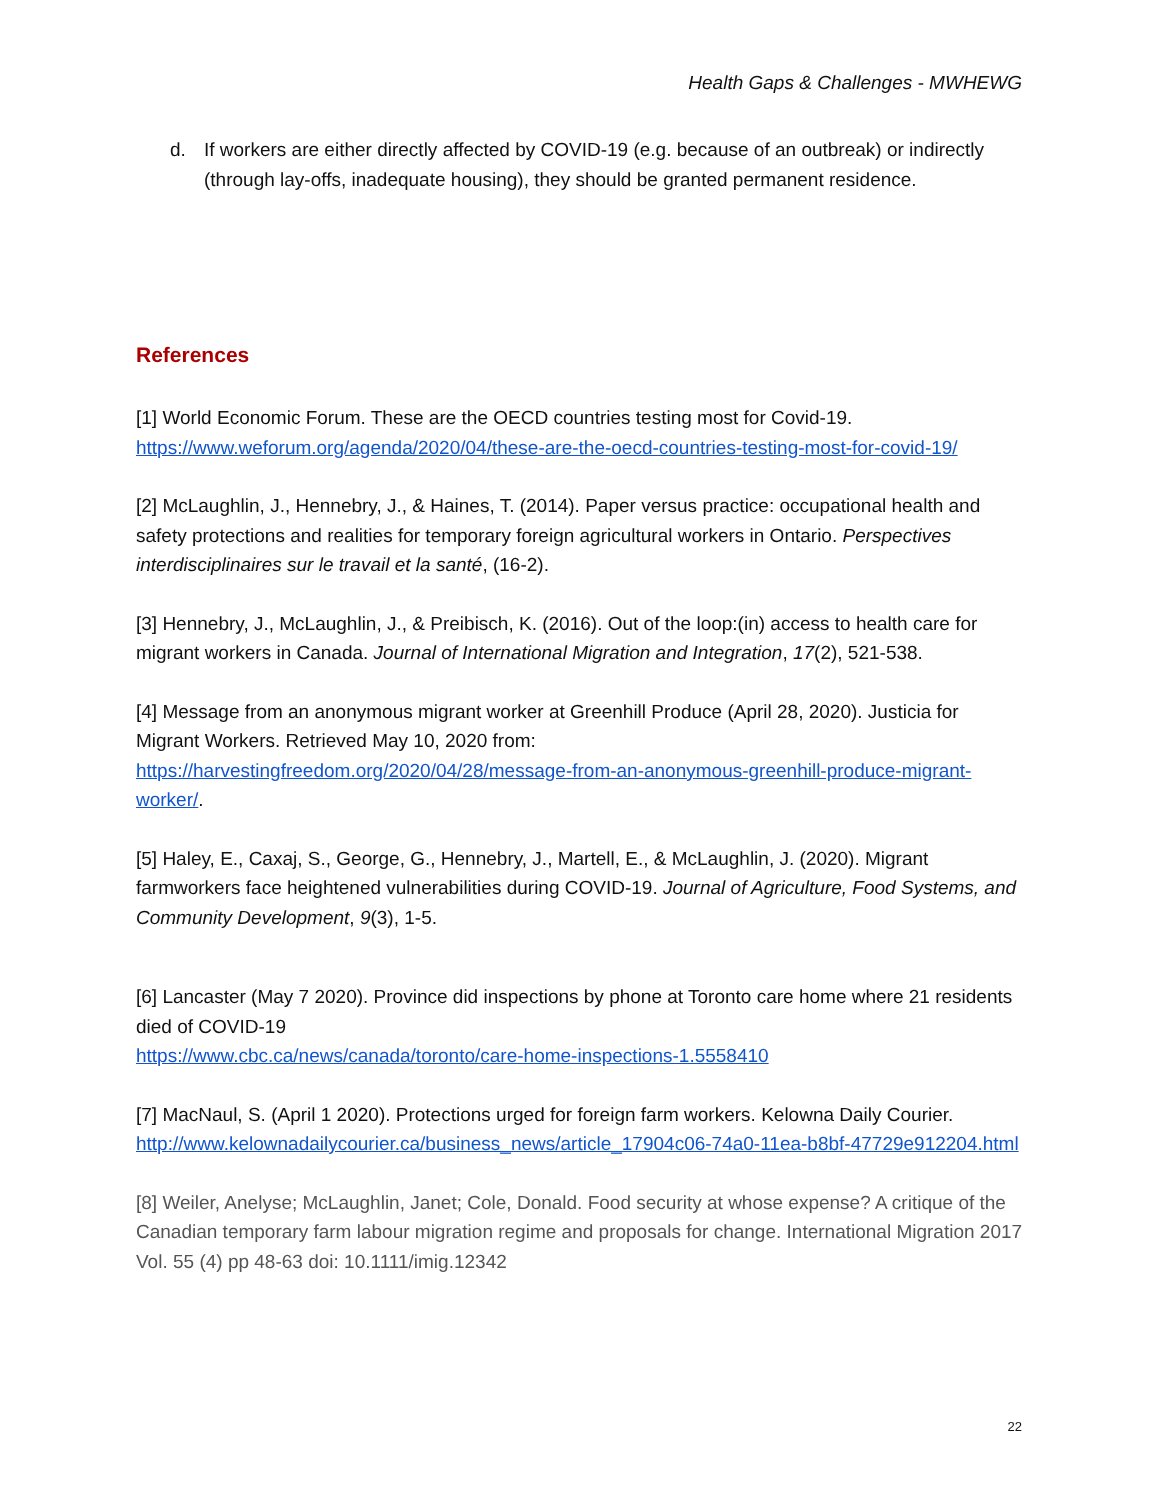Health Gaps & Challenges - MWHEWG
d. If workers are either directly affected by COVID-19 (e.g. because of an outbreak) or indirectly (through lay-offs, inadequate housing), they should be granted permanent residence.
References
[1] World Economic Forum. These are the OECD countries testing most for Covid-19.
https://www.weforum.org/agenda/2020/04/these-are-the-oecd-countries-testing-most-for-covid-19/
[2] McLaughlin, J., Hennebry, J., & Haines, T. (2014). Paper versus practice: occupational health and safety protections and realities for temporary foreign agricultural workers in Ontario. Perspectives interdisciplinaires sur le travail et la santé, (16-2).
[3] Hennebry, J., McLaughlin, J., & Preibisch, K. (2016). Out of the loop:(in) access to health care for migrant workers in Canada. Journal of International Migration and Integration, 17(2), 521-538.
[4] Message from an anonymous migrant worker at Greenhill Produce (April 28, 2020). Justicia for Migrant Workers. Retrieved May 10, 2020 from:
https://harvestingfreedom.org/2020/04/28/message-from-an-anonymous-greenhill-produce-migrant-worker/.
[5] Haley, E., Caxaj, S., George, G., Hennebry, J., Martell, E., & McLaughlin, J. (2020). Migrant farmworkers face heightened vulnerabilities during COVID-19. Journal of Agriculture, Food Systems, and Community Development, 9(3), 1-5.
[6] Lancaster (May 7 2020). Province did inspections by phone at Toronto care home where 21 residents died of COVID-19
https://www.cbc.ca/news/canada/toronto/care-home-inspections-1.5558410
[7] MacNaul, S. (April 1 2020). Protections urged for foreign farm workers. Kelowna Daily Courier.
http://www.kelownadailycourier.ca/business_news/article_17904c06-74a0-11ea-b8bf-47729e912204.html
[8] Weiler, Anelyse; McLaughlin, Janet; Cole, Donald. Food security at whose expense? A critique of the Canadian temporary farm labour migration regime and proposals for change. International Migration 2017 Vol. 55 (4) pp 48-63 doi: 10.1111/imig.12342
22